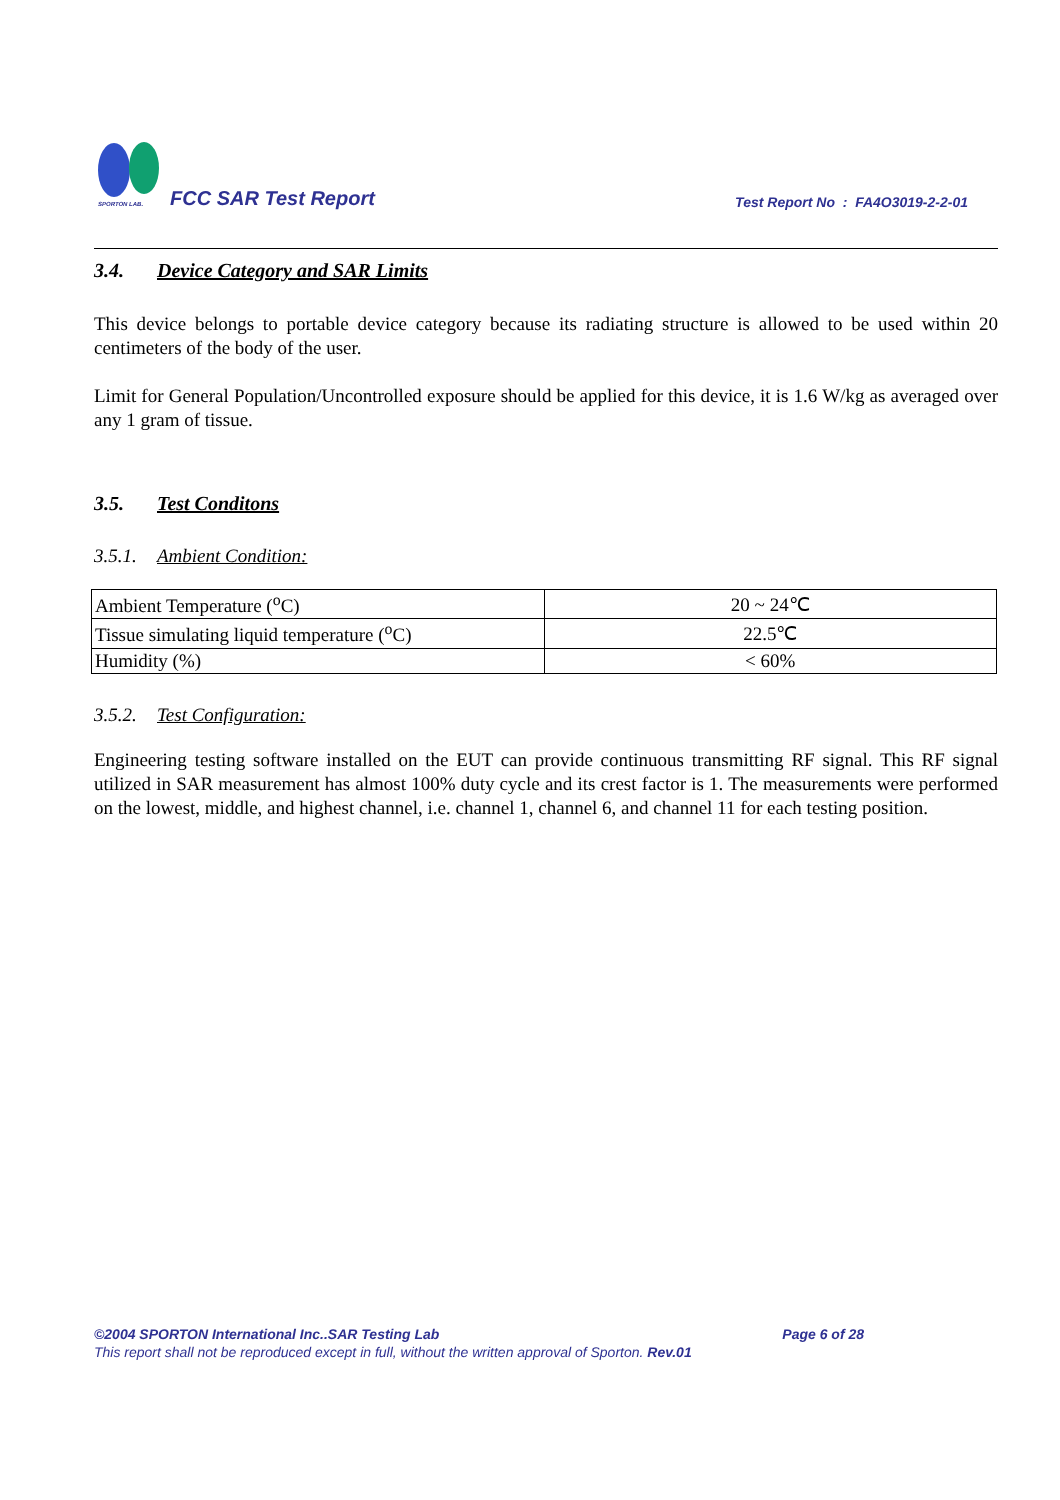SPORTON LAB.
FCC SAR Test Report
Test Report No : FA4O3019-2-2-01
3.4. Device Category and SAR Limits
This device belongs to portable device category because its radiating structure is allowed to be used within 20 centimeters of the body of the user.
Limit for General Population/Uncontrolled exposure should be applied for this device, it is 1.6 W/kg as averaged over any 1 gram of tissue.
3.5. Test Conditons
3.5.1. Ambient Condition:
| Ambient Temperature (<sup>o</sup>C) | 20 ~ 24℃ |
| Tissue simulating liquid temperature (<sup>o</sup>C) | 22.5℃ |
| Humidity (%) | < 60% |
3.5.2. Test Configuration:
Engineering testing software installed on the EUT can provide continuous transmitting RF signal. This RF signal utilized in SAR measurement has almost 100% duty cycle and its crest factor is 1. The measurements were performed on the lowest, middle, and highest channel, i.e. channel 1, channel 6, and channel 11 for each testing position.
©2004 SPORTON International Inc..SAR Testing Lab Page 6 of 28
This report shall not be reproduced except in full, without the written approval of Sporton. Rev.01